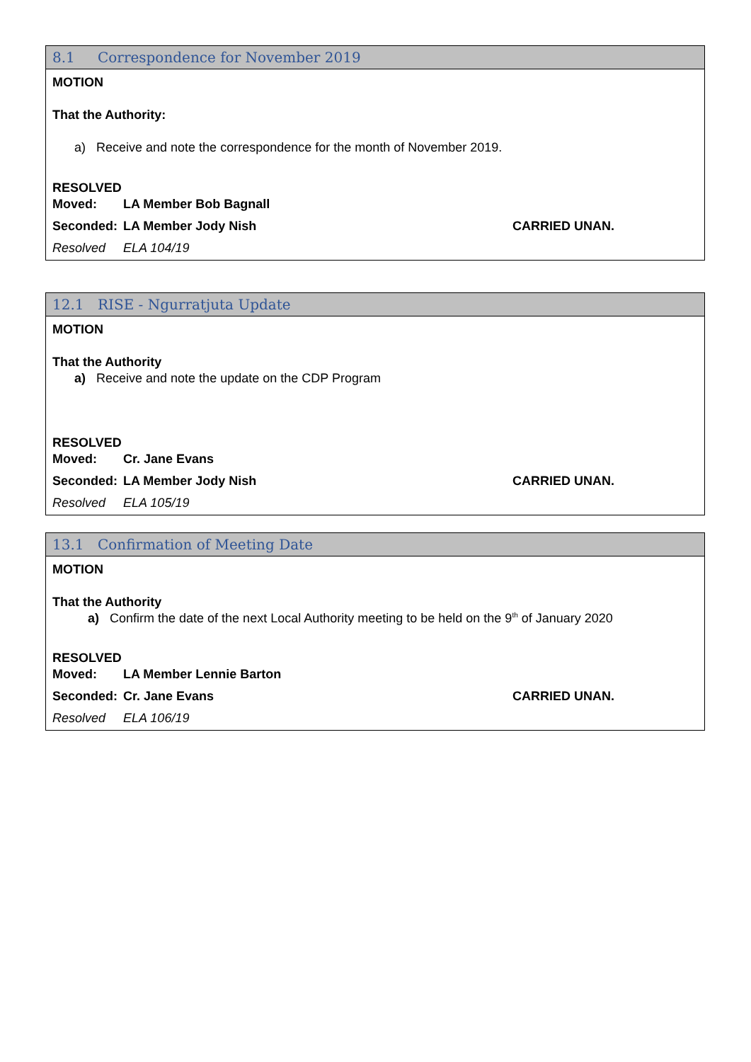8.1 Correspondence for November 2019
MOTION
That the Authority:
a) Receive and note the correspondence for the month of November 2019.
RESOLVED
Moved: LA Member Bob Bagnall
Seconded: LA Member Jody Nish CARRIED UNAN.
Resolved ELA 104/19
12.1 RISE - Ngurratjuta Update
MOTION
That the Authority
a) Receive and note the update on the CDP Program
RESOLVED
Moved: Cr. Jane Evans
Seconded: LA Member Jody Nish CARRIED UNAN.
Resolved ELA 105/19
13.1 Confirmation of Meeting Date
MOTION
That the Authority
a) Confirm the date of the next Local Authority meeting to be held on the 9<sup>th</sup> of January 2020
RESOLVED
Moved: LA Member Lennie Barton
Seconded: Cr. Jane Evans CARRIED UNAN.
Resolved ELA 106/19